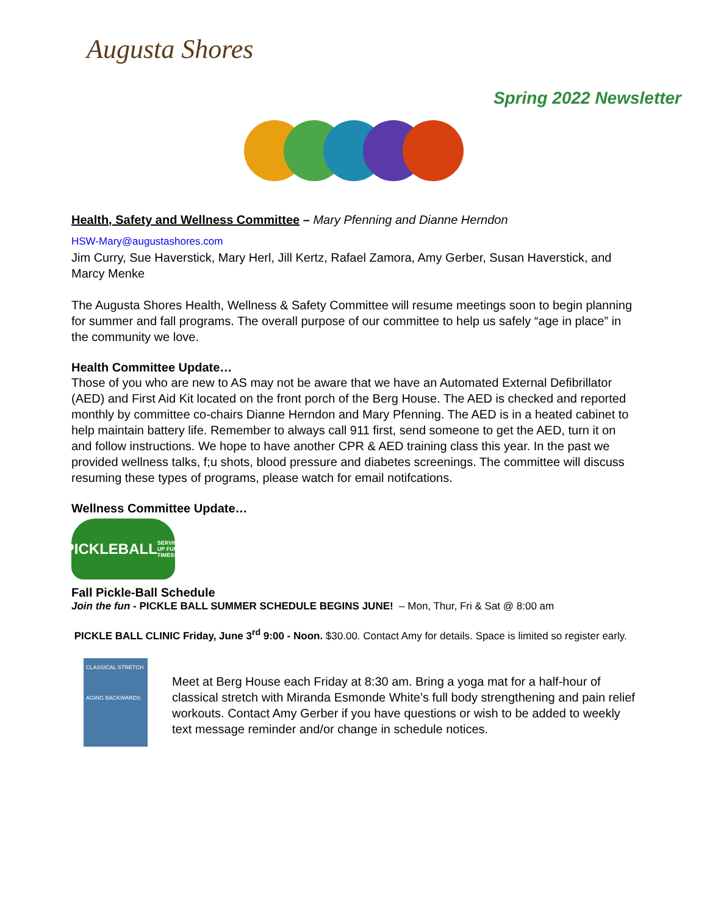Augusta Shores
Spring 2022 Newsletter
Health, Safety and Wellness Committee – Mary Pfenning and Dianne Herndon
HSW-Mary@augustashores.com
Jim Curry, Sue Haverstick, Mary Herl, Jill Kertz, Rafael Zamora, Amy Gerber, Susan Haverstick, and Marcy Menke
The Augusta Shores Health, Wellness & Safety Committee will resume meetings soon to begin planning for summer and fall programs. The overall purpose of our committee to help us safely “age in place” in the community we love.
Health Committee Update…
Those of you who are new to AS may not be aware that we have an Automated External Defibrillator (AED) and First Aid Kit located on the front porch of the Berg House. The AED is checked and reported monthly by committee co-chairs Dianne Herndon and Mary Pfenning. The AED is in a heated cabinet to help maintain battery life. Remember to always call 911 first, send someone to get the AED, turn it on and follow instructions. We hope to have another CPR & AED training class this year. In the past we provided wellness talks, f;u shots, blood pressure and diabetes screenings. The committee will discuss resuming these types of programs, please watch for email notifcations.
Wellness Committee Update…
PICKLEBALL
SERVING UP FUN TIMES!
Fall Pickle-Ball Schedule
Join the fun - PICKLE BALL SUMMER SCHEDULE BEGINS JUNE! – Mon, Thur, Fri & Sat @ 8:00 am
PICKLE BALL CLINIC Friday, June 3<sup>rd</sup> 9:00 - Noon. $30.00. Contact Amy for details. Space is limited so register early.
CLASSICAL STRETCH
AGING BACKWARDS
Meet at Berg House each Friday at 8:30 am. Bring a yoga mat for a half-hour of classical stretch with Miranda Esmonde White’s full body strengthening and pain relief workouts. Contact Amy Gerber if you have questions or wish to be added to weekly text message reminder and/or change in schedule notices.